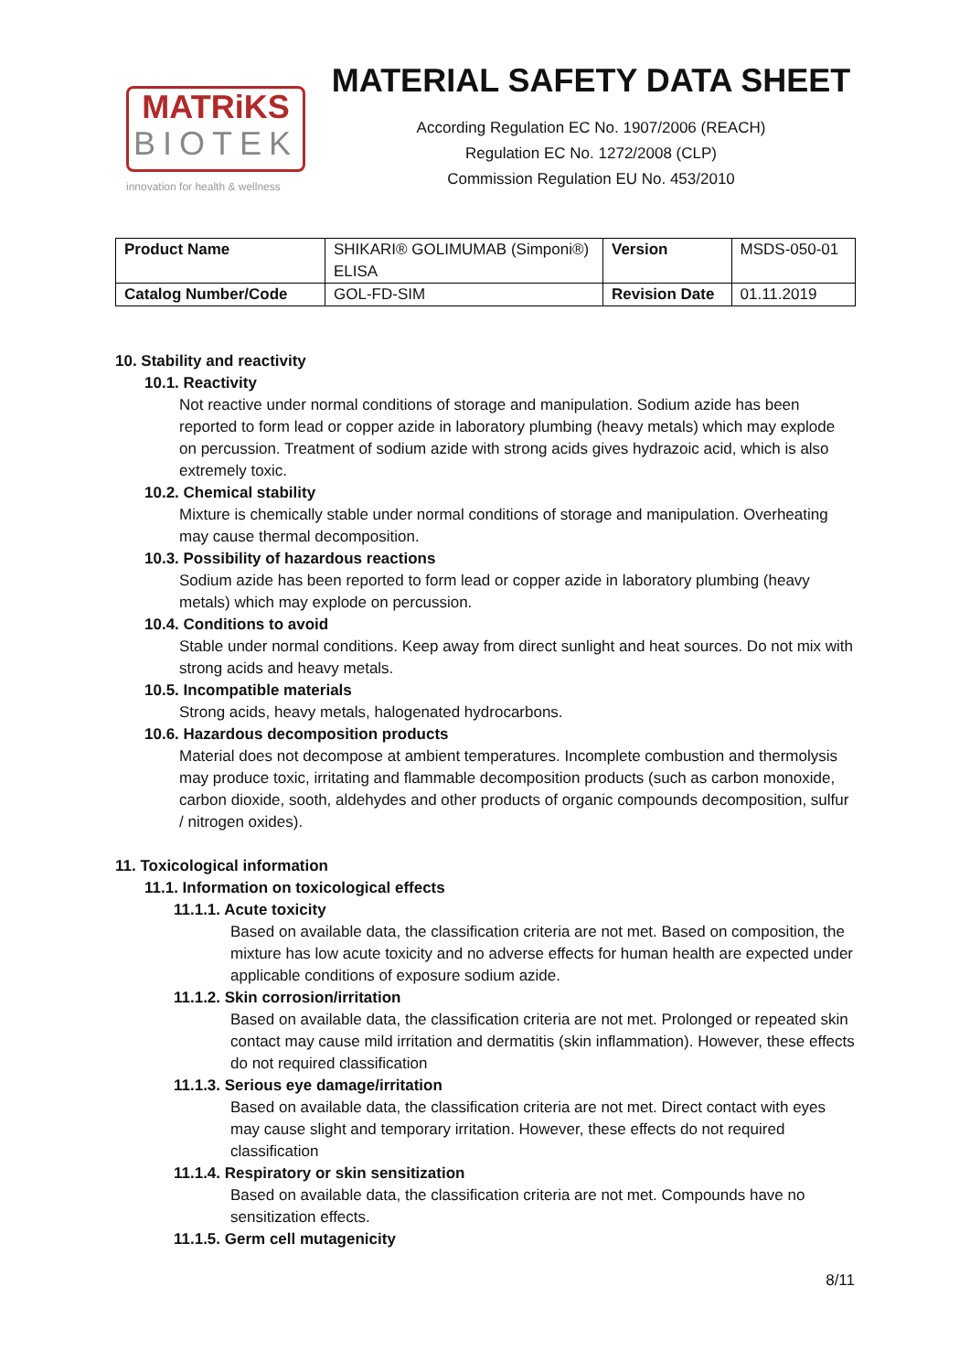MATRiKS
BIOTEK
innovation for health & wellness
MATERIAL SAFETY DATA SHEET
According Regulation EC No. 1907/2006 (REACH)
Regulation EC No. 1272/2008 (CLP)
Commission Regulation EU No. 453/2010
| Product Name | SHIKARI® GOLIMUMAB (Simponi®) ELISA | Version | MSDS-050-01 |
| Catalog Number/Code | GOL-FD-SIM | Revision Date | 01.11.2019 |
10. Stability and reactivity
10.1. Reactivity
Not reactive under normal conditions of storage and manipulation. Sodium azide has been reported to form lead or copper azide in laboratory plumbing (heavy metals) which may explode on percussion. Treatment of sodium azide with strong acids gives hydrazoic acid, which is also extremely toxic.
10.2. Chemical stability
Mixture is chemically stable under normal conditions of storage and manipulation. Overheating may cause thermal decomposition.
10.3. Possibility of hazardous reactions
Sodium azide has been reported to form lead or copper azide in laboratory plumbing (heavy metals) which may explode on percussion.
10.4. Conditions to avoid
Stable under normal conditions. Keep away from direct sunlight and heat sources. Do not mix with strong acids and heavy metals.
10.5. Incompatible materials
Strong acids, heavy metals, halogenated hydrocarbons.
10.6. Hazardous decomposition products
Material does not decompose at ambient temperatures. Incomplete combustion and thermolysis may produce toxic, irritating and flammable decomposition products (such as carbon monoxide, carbon dioxide, sooth, aldehydes and other products of organic compounds decomposition, sulfur / nitrogen oxides).
11. Toxicological information
11.1. Information on toxicological effects
11.1.1. Acute toxicity
Based on available data, the classification criteria are not met. Based on composition, the mixture has low acute toxicity and no adverse effects for human health are expected under applicable conditions of exposure sodium azide.
11.1.2. Skin corrosion/irritation
Based on available data, the classification criteria are not met. Prolonged or repeated skin contact may cause mild irritation and dermatitis (skin inflammation). However, these effects do not required classification
11.1.3. Serious eye damage/irritation
Based on available data, the classification criteria are not met. Direct contact with eyes may cause slight and temporary irritation. However, these effects do not required classification
11.1.4. Respiratory or skin sensitization
Based on available data, the classification criteria are not met. Compounds have no sensitization effects.
11.1.5. Germ cell mutagenicity
8/11